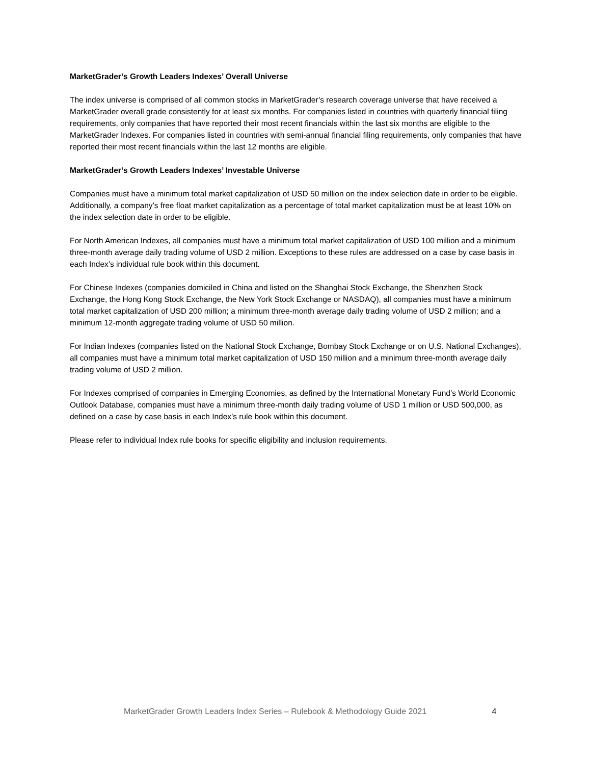MarketGrader’s Growth Leaders Indexes’ Overall Universe
The index universe is comprised of all common stocks in MarketGrader’s research coverage universe that have received a MarketGrader overall grade consistently for at least six months. For companies listed in countries with quarterly financial filing requirements, only companies that have reported their most recent financials within the last six months are eligible to the MarketGrader Indexes. For companies listed in countries with semi-annual financial filing requirements, only companies that have reported their most recent financials within the last 12 months are eligible.
MarketGrader’s Growth Leaders Indexes’ Investable Universe
Companies must have a minimum total market capitalization of USD 50 million on the index selection date in order to be eligible. Additionally, a company’s free float market capitalization as a percentage of total market capitalization must be at least 10% on the index selection date in order to be eligible.
For North American Indexes, all companies must have a minimum total market capitalization of USD 100 million and a minimum three-month average daily trading volume of USD 2 million. Exceptions to these rules are addressed on a case by case basis in each Index’s individual rule book within this document.
For Chinese Indexes (companies domiciled in China and listed on the Shanghai Stock Exchange, the Shenzhen Stock Exchange, the Hong Kong Stock Exchange, the New York Stock Exchange or NASDAQ), all companies must have a minimum total market capitalization of USD 200 million; a minimum three-month average daily trading volume of USD 2 million; and a minimum 12-month aggregate trading volume of USD 50 million.
For Indian Indexes (companies listed on the National Stock Exchange, Bombay Stock Exchange or on U.S. National Exchanges), all companies must have a minimum total market capitalization of USD 150 million and a minimum three-month average daily trading volume of USD 2 million.
For Indexes comprised of companies in Emerging Economies, as defined by the International Monetary Fund’s World Economic Outlook Database, companies must have a minimum three-month daily trading volume of USD 1 million or USD 500,000, as defined on a case by case basis in each Index’s rule book within this document.
Please refer to individual Index rule books for specific eligibility and inclusion requirements.
MarketGrader Growth Leaders Index Series – Rulebook & Methodology Guide 2021 4